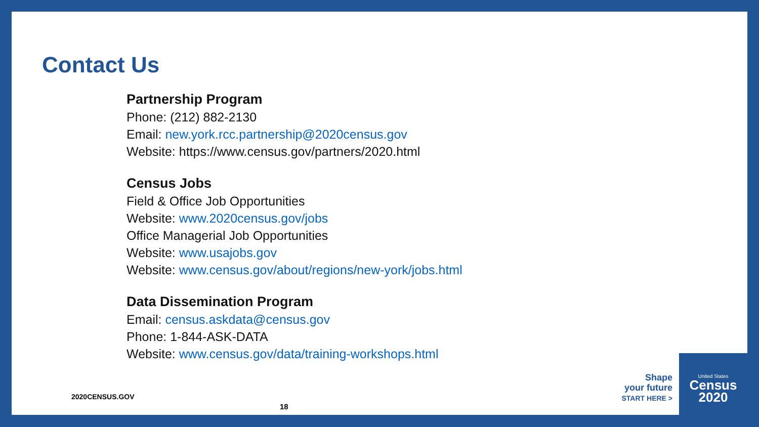Contact Us
Partnership Program
Phone: (212) 882-2130
Email: new.york.rcc.partnership@2020census.gov
Website: https://www.census.gov/partners/2020.html
Census Jobs
Field & Office Job Opportunities
Website: www.2020census.gov/jobs
Office Managerial Job Opportunities
Website: www.usajobs.gov
Website: www.census.gov/about/regions/new-york/jobs.html
Data Dissemination Program
Email: census.askdata@census.gov
Phone: 1-844-ASK-DATA
Website: www.census.gov/data/training-workshops.html
2020CENSUS.GOV
18
Shape
your future
START HERE >
United States
Census
2020